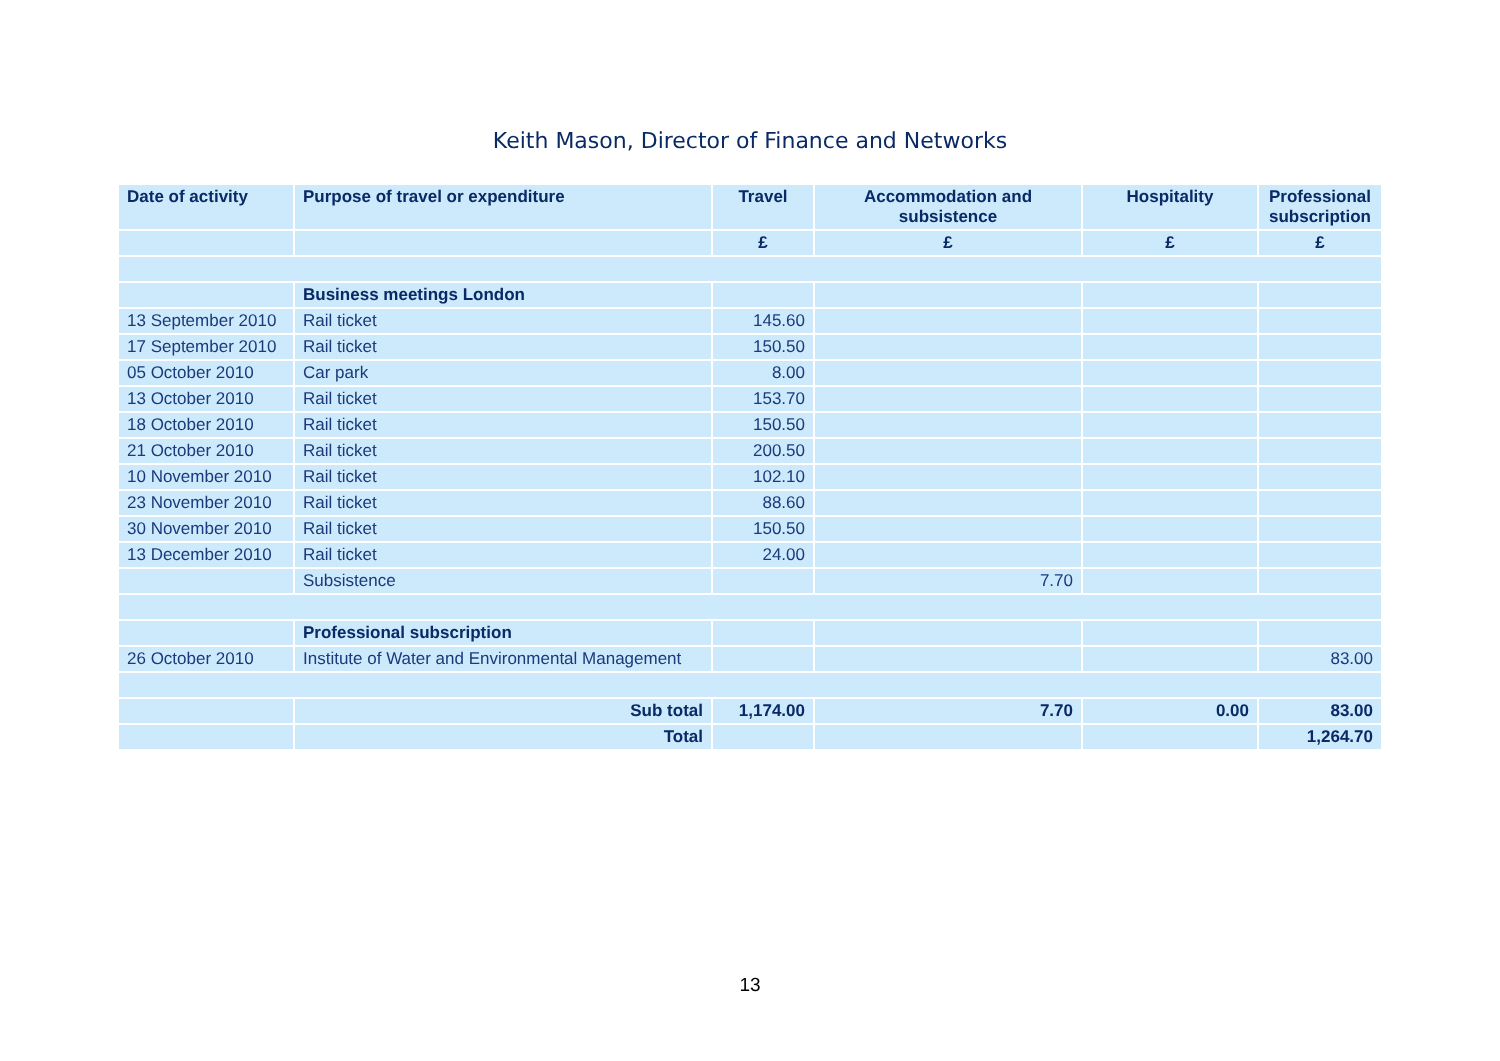Keith Mason, Director of Finance and Networks
| Date of activity | Purpose of travel or expenditure | Travel | Accommodation and subsistence | Hospitality | Professional subscription |
| --- | --- | --- | --- | --- | --- |
| | | £ | £ | £ | £ |
| | Business meetings London | | | | |
| 13 September 2010 | Rail ticket | 145.60 | | | |
| 17 September 2010 | Rail ticket | 150.50 | | | |
| 05 October 2010 | Car park | 8.00 | | | |
| 13 October 2010 | Rail ticket | 153.70 | | | |
| 18 October 2010 | Rail ticket | 150.50 | | | |
| 21 October 2010 | Rail ticket | 200.50 | | | |
| 10 November 2010 | Rail ticket | 102.10 | | | |
| 23 November 2010 | Rail ticket | 88.60 | | | |
| 30 November 2010 | Rail ticket | 150.50 | | | |
| 13 December 2010 | Rail ticket | 24.00 | | | |
| | Subsistence | | 7.70 | | |
| | Professional subscription | | | | |
| 26 October 2010 | Institute of Water and Environmental Management | | | | 83.00 |
| | Sub total | 1,174.00 | 7.70 | 0.00 | 83.00 |
| | Total | | | | 1,264.70 |
13